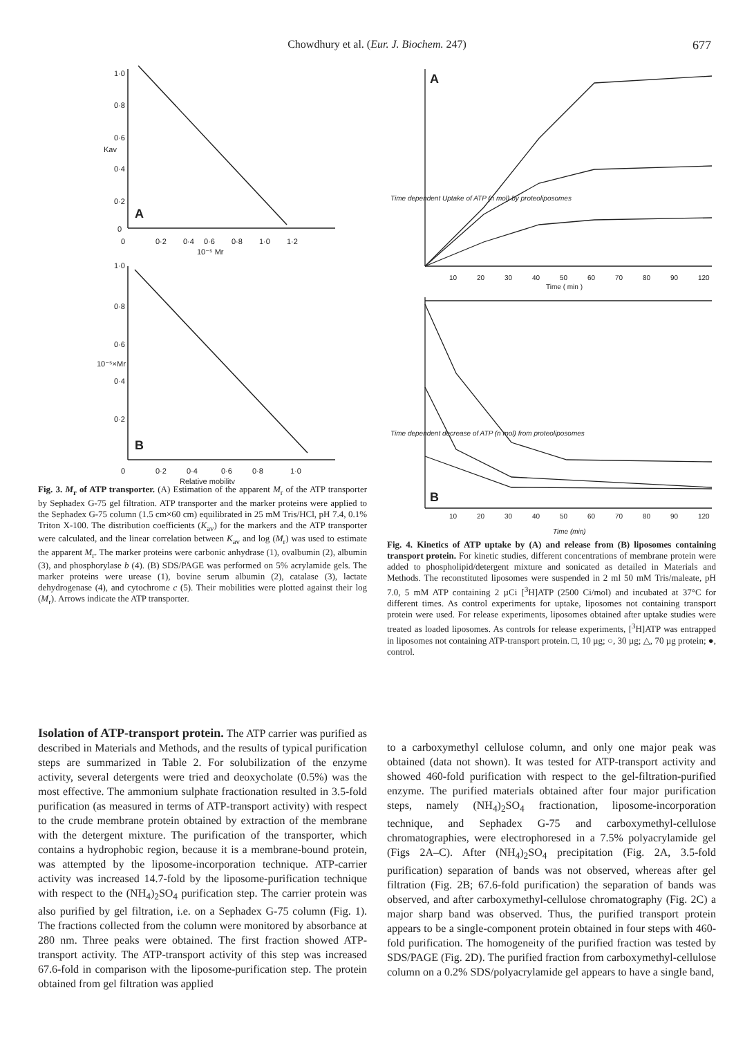Chowdhury et al. (Eur. J. Biochem. 247) 677
1·0
0·8
0·6
0·4
0·2
0
0
0·2
0·4
0·6
0·8
1·0
1·2
10⁻⁵ Mr
Kav
A
1·0
0·8
0·6
0·4
0·2
0
0·2
0·4
0·6
0·8
1·0
Relative mobility
10⁻⁵×Mr
B
Fig. 3. M<sub>r</sub> of ATP transporter. (A) Estimation of the apparent M<sub>r</sub> of the ATP transporter by Sephadex G-75 gel filtration. ATP transporter and the marker proteins were applied to the Sephadex G-75 column (1.5 cm×60 cm) equilibrated in 25 mM Tris/HCl, pH 7.4, 0.1% Triton X-100. The distribution coefficients (K<sub>av</sub>) for the markers and the ATP transporter were calculated, and the linear correlation between K<sub>av</sub> and log (M<sub>r</sub>) was used to estimate the apparent M<sub>r</sub>. The marker proteins were carbonic anhydrase (1), ovalbumin (2), albumin (3), and phosphorylase b (4). (B) SDS/PAGE was performed on 5% acrylamide gels. The marker proteins were urease (1), bovine serum albumin (2), catalase (3), lactate dehydrogenase (4), and cytochrome c (5). Their mobilities were plotted against their log (M<sub>r</sub>). Arrows indicate the ATP transporter.
A
10
20
30
40
50
60
70
80
90
120
Time ( min )
B
10
20
30
40
50
60
70
80
90
120
Time (min)
Time dependent Uptake of ATP (n mol) by proteoliposomes
Time dependent decrease of ATP (n mol) from proteoliposomes
Fig. 4. Kinetics of ATP uptake by (A) and release from (B) liposomes containing transport protein. For kinetic studies, different concentrations of membrane protein were added to phospholipid/detergent mixture and sonicated as detailed in Materials and Methods. The reconstituted liposomes were suspended in 2 ml 50 mM Tris/maleate, pH 7.0, 5 mM ATP containing 2 µCi [<sup>3</sup>H]ATP (2500 Ci/mol) and incubated at 37°C for different times. As control experiments for uptake, liposomes not containing transport protein were used. For release experiments, liposomes obtained after uptake studies were treated as loaded liposomes. As controls for release experiments, [<sup>3</sup>H]ATP was entrapped in liposomes not containing ATP-transport protein. □, 10 µg; ○, 30 µg; △, 70 µg protein; ●, control.
Isolation of ATP-transport protein. The ATP carrier was purified as described in Materials and Methods, and the results of typical purification steps are summarized in Table 2. For solubilization of the enzyme activity, several detergents were tried and deoxycholate (0.5%) was the most effective. The ammonium sulphate fractionation resulted in 3.5-fold purification (as measured in terms of ATP-transport activity) with respect to the crude membrane protein obtained by extraction of the membrane with the detergent mixture. The purification of the transporter, which contains a hydrophobic region, because it is a membrane-bound protein, was attempted by the liposome-incorporation technique. ATP-carrier activity was increased 14.7-fold by the liposome-purification technique with respect to the (NH<sub>4</sub>)<sub>2</sub>SO<sub>4</sub> purification step. The carrier protein was also purified by gel filtration, i.e. on a Sephadex G-75 column (Fig. 1). The fractions collected from the column were monitored by absorbance at 280 nm. Three peaks were obtained. The first fraction showed ATP-transport activity. The ATP-transport activity of this step was increased 67.6-fold in comparison with the liposome-purification step. The protein obtained from gel filtration was applied
to a carboxymethyl cellulose column, and only one major peak was obtained (data not shown). It was tested for ATP-transport activity and showed 460-fold purification with respect to the gel-filtration-purified enzyme. The purified materials obtained after four major purification steps, namely (NH<sub>4</sub>)<sub>2</sub>SO<sub>4</sub> fractionation, liposome-incorporation technique, and Sephadex G-75 and carboxymethyl-cellulose chromatographies, were electrophoresed in a 7.5% polyacrylamide gel (Figs 2A–C). After (NH<sub>4</sub>)<sub>2</sub>SO<sub>4</sub> precipitation (Fig. 2A, 3.5-fold purification) separation of bands was not observed, whereas after gel filtration (Fig. 2B; 67.6-fold purification) the separation of bands was observed, and after carboxymethyl-cellulose chromatography (Fig. 2C) a major sharp band was observed. Thus, the purified transport protein appears to be a single-component protein obtained in four steps with 460-fold purification. The homogeneity of the purified fraction was tested by SDS/PAGE (Fig. 2D). The purified fraction from carboxymethyl-cellulose column on a 0.2% SDS/polyacrylamide gel appears to have a single band,